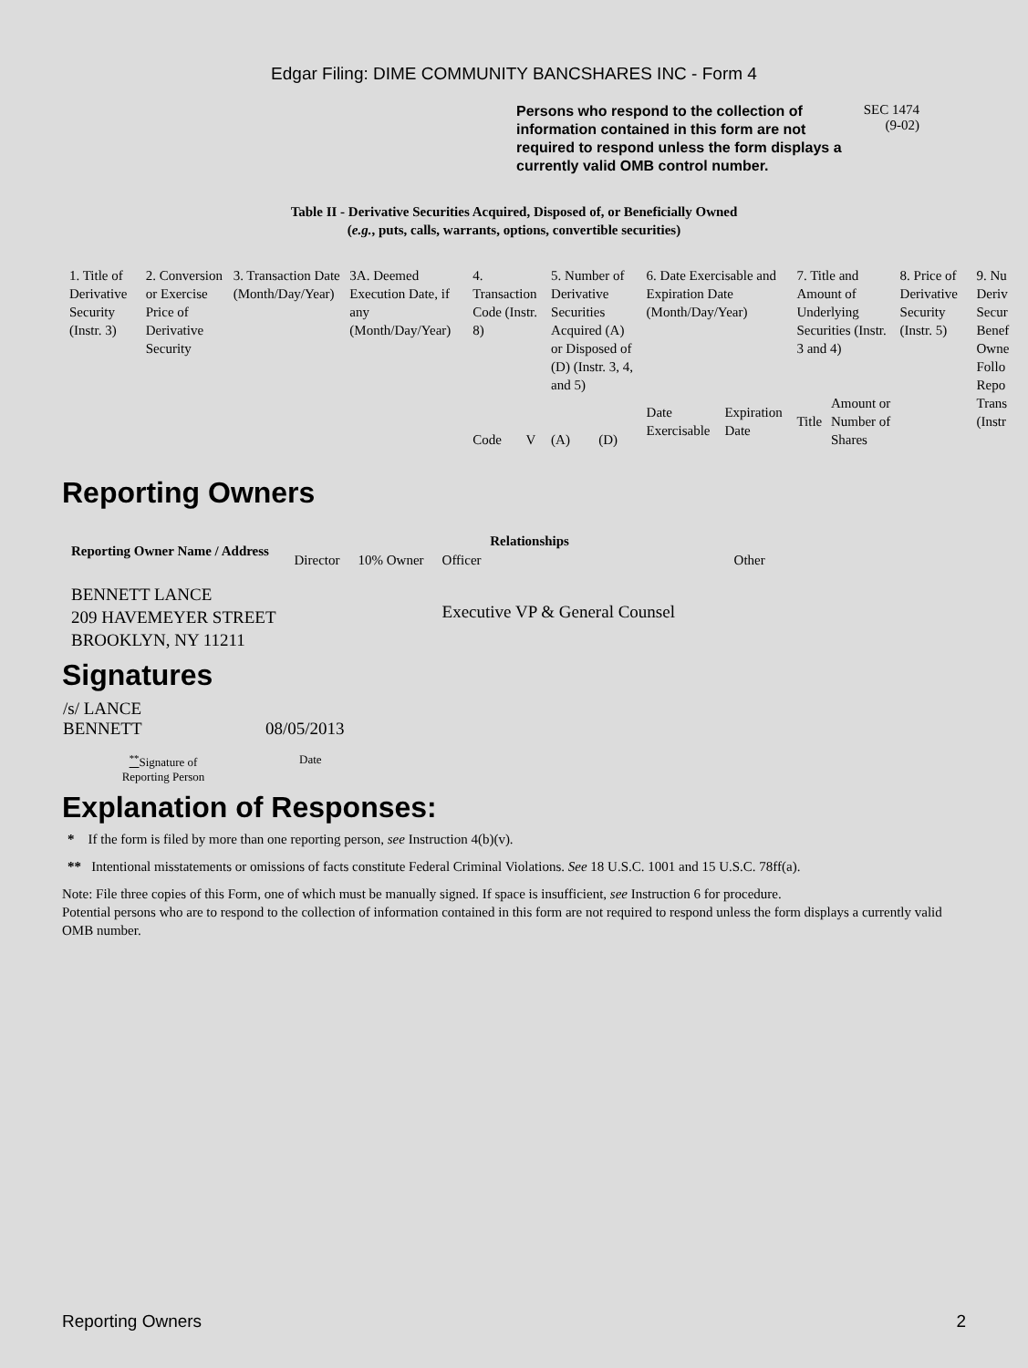Edgar Filing: DIME COMMUNITY BANCSHARES INC - Form 4
Persons who respond to the collection of information contained in this form are not required to respond unless the form displays a currently valid OMB control number.
SEC 1474
(9-02)
Table II - Derivative Securities Acquired, Disposed of, or Beneficially Owned
(e.g., puts, calls, warrants, options, convertible securities)
| 1. Title of Derivative Security (Instr. 3) | 2. Conversion or Exercise Price of Derivative Security | 3. Transaction Date (Month/Day/Year) | 3A. Deemed Execution Date, if any (Month/Day/Year) | 4. Transaction Code (Instr. 8) | | 5. Number of Derivative Securities Acquired (A) or Disposed of (D) (Instr. 3, 4, and 5) | | 6. Date Exercisable and Expiration Date (Month/Day/Year) | | 7. Title and Amount of Underlying Securities (Instr. 3 and 4) | | 8. Price of Derivative Security (Instr. 5) | 9. Nu Deriv Secur Benef Owne Follo Repo Trans (Instr |
| | | | | Code | V | (A) | (D) | Date Exercisable | Expiration Date | Title | Amount or Number of Shares | | |
Reporting Owners
| Reporting Owner Name / Address | Relationships | | | |
| --- | --- | --- | --- | --- |
| | Director | 10% Owner | Officer | Other |
| BENNETT LANCE 209 HAVEMEYER STREET BROOKLYN, NY 11211 | | | Executive VP & General Counsel | |
Signatures
| /s/ LANCE BENNETT | 08/05/2013 |
| <sup>**</sup> Signature of Reporting Person | Date |
Explanation of Responses:
* If the form is filed by more than one reporting person, see Instruction 4(b)(v).
** Intentional misstatements or omissions of facts constitute Federal Criminal Violations. See 18 U.S.C. 1001 and 15 U.S.C. 78ff(a).
Note: File three copies of this Form, one of which must be manually signed. If space is insufficient, see Instruction 6 for procedure.
Potential persons who are to respond to the collection of information contained in this form are not required to respond unless the form displays a currently valid OMB number.
Reporting Owners 2